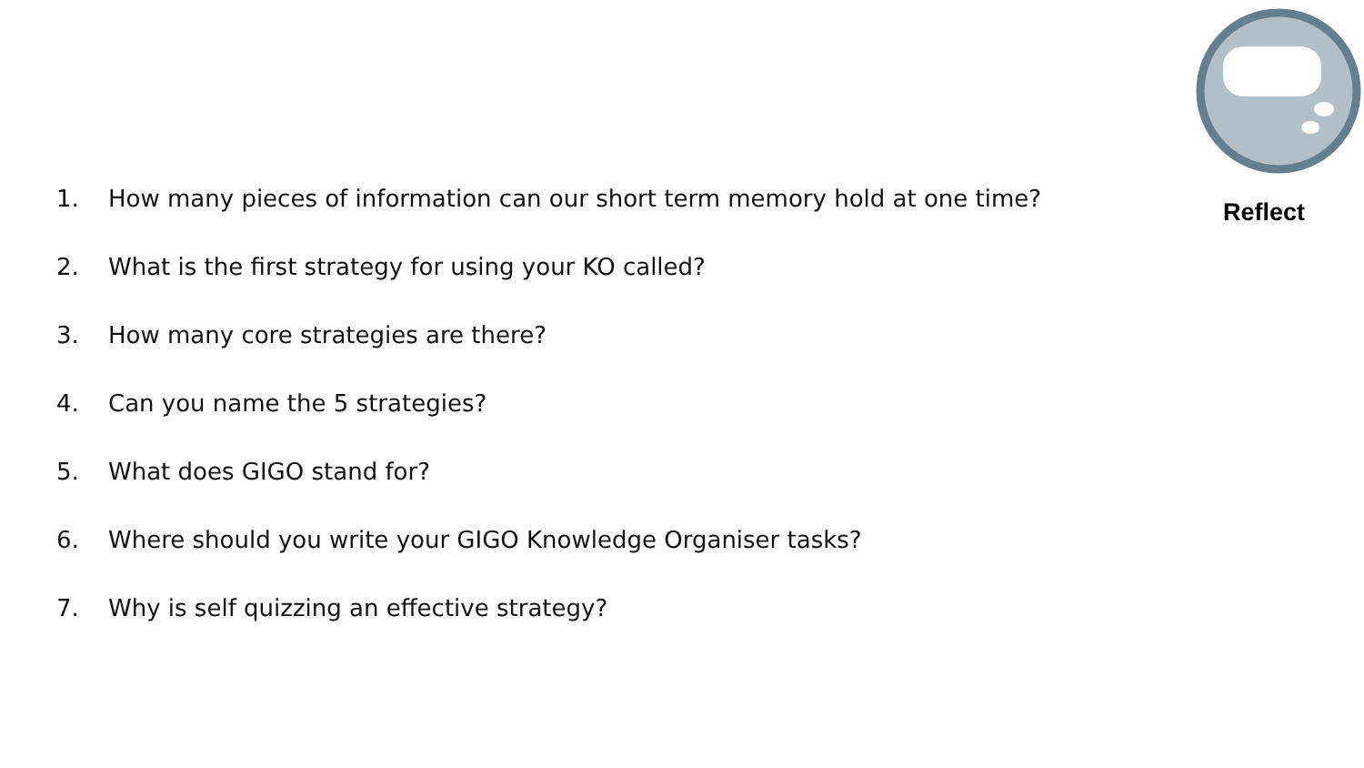1. How many pieces of information can our short term memory hold at one time?
2. What is the first strategy for using your KO called?
3. How many core strategies are there?
4. Can you name the 5 strategies?
5. What does GIGO stand for?
6. Where should you write your GIGO Knowledge Organiser tasks?
7. Why is self quizzing an effective strategy?
Reflect